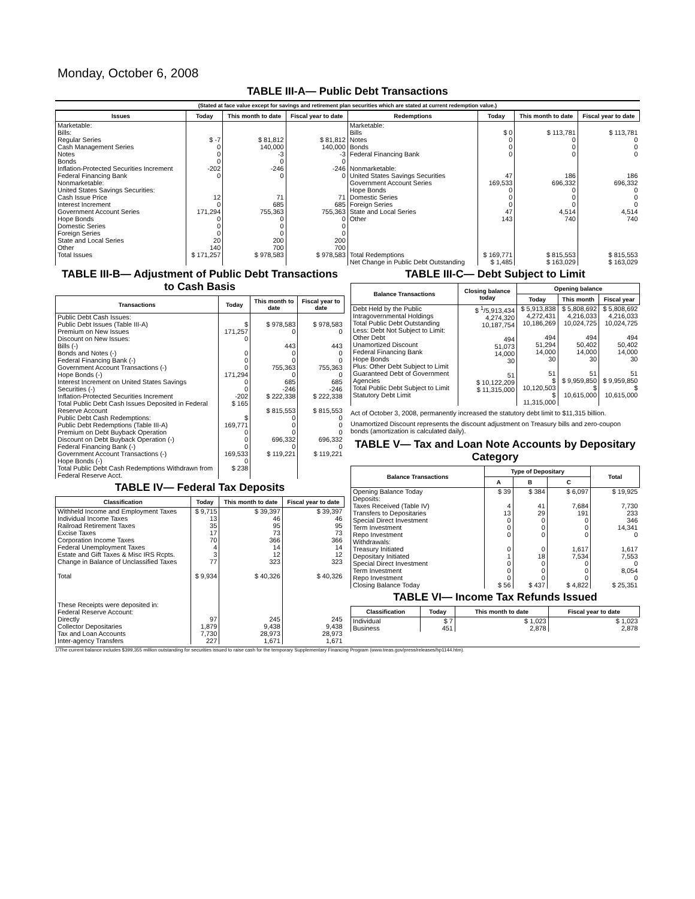Monday, October 6, 2008
TABLE III-A— Public Debt Transactions
(Stated at face value except for savings and retirement plan securities which are stated at current redemption value.)
| Issues | Today | This month to date | Fiscal year to date | Redemptions | Today | This month to date | Fiscal year to date |
| --- | --- | --- | --- | --- | --- | --- | --- |
| Marketable: Bills: Regular Series Cash Management Series Notes Bonds Inflation-Protected Securities Increment Federal Financing Bank Nonmarketable: United States Savings Securities: Cash Issue Price Interest Increment Government Account Series Hope Bonds Domestic Series Foreign Series State and Local Series Other | $ -7 0 0 0 -202 0 12 0 171,294 0 0 0 20 140 | $ 81,812 140,000 -3 0 -246 0 71 685 755,363 0 0 0 200 700 | $ 81,812 140,000 -3 0 -246 0 71 685 755,363 0 0 0 200 700 | Marketable: Bills Notes Bonds Federal Financing Bank Nonmarketable: United States Savings Securities Government Account Series Hope Bonds Domestic Series Foreign Series State and Local Series Other | $ 0 0 0 0 47 169,533 0 0 0 47 143 | $ 113,781 0 0 0 186 696,332 0 0 0 4,514 740 | $ 113,781 0 0 0 186 696,332 0 0 0 4,514 740 |
| Total Issues | $ 171,257 | $ 978,583 | $ 978,583 | Total Redemptions | $ 169,771 | $ 815,553 | $ 815,553 |
| | | | | Net Change in Public Debt Outstanding | $ 1,485 | $ 163,029 | $ 163,029 |
TABLE III-B— Adjustment of Public Debt Transactions to Cash Basis
| Transactions | Today | This month to date | Fiscal year to date |
| --- | --- | --- | --- |
| Public Debt Cash Issues: Public Debt Issues (Table III-A) Premium on New Issues Discount on New Issues: Bills (-) Bonds and Notes (-) Federal Financing Bank (-) Government Account Transactions (-) Hope Bonds (-) Interest Increment on United States Savings Securities (-) Inflation-Protected Securities Increment Total Public Debt Cash Issues Deposited in Federal Reserve Account Public Debt Cash Redemptions: Public Debt Redemptions (Table III-A) Premium on Debt Buyback Operation Discount on Debt Buyback Operation (-) Federal Financing Bank (-) Government Account Transactions (-) Hope Bonds (-) Total Public Debt Cash Redemptions Withdrawn from Federal Reserve Acct. | $ 171,257 0 0 0 0 171,294 0 0 -202 $ 165 $ 169,771 0 0 0 169,533 0 $ 238 | $ 978,583 0 443 0 0 755,363 0 685 -246 $ 222,338 $ 815,553 0 0 0 696,332 0 $ 119,221 | $ 978,583 0 443 0 0 755,363 0 685 -246 $ 222,338 $ 815,553 0 0 0 696,332 0 $ 119,221 |
TABLE IV— Federal Tax Deposits
| Classification | Today | This month to date | Fiscal year to date |
| --- | --- | --- | --- |
| Withheld Income and Employment Taxes Individual Income Taxes Railroad Retirement Taxes Excise Taxes Corporation Income Taxes Federal Unemployment Taxes Estate and Gift Taxes & Misc IRS Rcpts. Change in Balance of Unclassified Taxes Total These Receipts were deposited in: Federal Reserve Account: Directly Collector Depositaries Tax and Loan Accounts Inter-agency Transfers | $ 9,715 13 35 17 70 4 3 77 $ 9,934 97 1,879 7,730 227 | $ 39,397 46 95 73 366 14 12 323 $ 40,326 245 9,438 28,973 1,671 | $ 39,397 46 95 73 366 14 12 323 $ 40,326 245 9,438 28,973 1,671 |
TABLE III-C— Debt Subject to Limit
| Balance Transactions | Closing balance today | Opening balance | | |
| --- | --- | --- | --- | --- |
| | | Today | This month | Fiscal year |
| Debt Held by the Public Intragovernmental Holdings Total Public Debt Outstanding Less: Debt Not Subject to Limit: Other Debt Unamortized Discount Federal Financing Bank Hope Bonds Plus: Other Debt Subject to Limit Guaranteed Debt of Government Agencies Total Public Debt Subject to Limit Statutory Debt Limit | $ <sup>1</sup>/5,913,434 4,274,320 10,187,754 494 51,073 14,000 30 51 $ 10,122,209 $ 11,315,000 | $ 5,913,838 4,272,431 10,186,269 494 51,294 14,000 30 51 $ 10,120,503 $ 11,315,000 | $ 5,808,692 4,216,033 10,024,725 494 50,402 14,000 30 51 $ 9,959,850 $ 10,615,000 | $ 5,808,692 4,216,033 10,024,725 494 50,402 14,000 30 51 $ 9,959,850 $ 10,615,000 |
Act of October 3, 2008, permanently increased the statutory debt limit to $11,315 billion.
Unamortized Discount represents the discount adjustment on Treasury bills and zero-coupon bonds (amortization is calculated daily).
TABLE V— Tax and Loan Note Accounts by Depositary Category
| Balance Transactions | Type of Depositary | | | Total |
| --- | --- | --- | --- | --- |
| | A | B | C | |
| Opening Balance Today Deposits: Taxes Received (Table IV) Transfers to Depositaries Special Direct Investment Term Investment Repo Investment Withdrawals: Treasury Initiated Depositary Initiated Special Direct Investment Term Investment Repo Investment Closing Balance Today | $ 39 4 13 0 0 0 0 1 0 0 0 $ 56 | $ 384 41 29 0 0 0 0 18 0 0 0 $ 437 | $ 6,097 7,684 191 0 0 0 1,617 7,534 0 0 0 $ 4,822 | $ 19,925 7,730 233 346 14,341 0 1,617 7,553 0 8,054 0 $ 25,351 |
TABLE VI— Income Tax Refunds Issued
| Classification | Today | This month to date | Fiscal year to date |
| --- | --- | --- | --- |
| Individual Business | $ 7 451 | $ 1,023 2,878 | $ 1,023 2,878 |
1/The current balance includes $399,355 million outstanding for securities issued to raise cash for the temporary Supplementary Financing Program (www.treas.gov/press/releases/hp1144.htm).